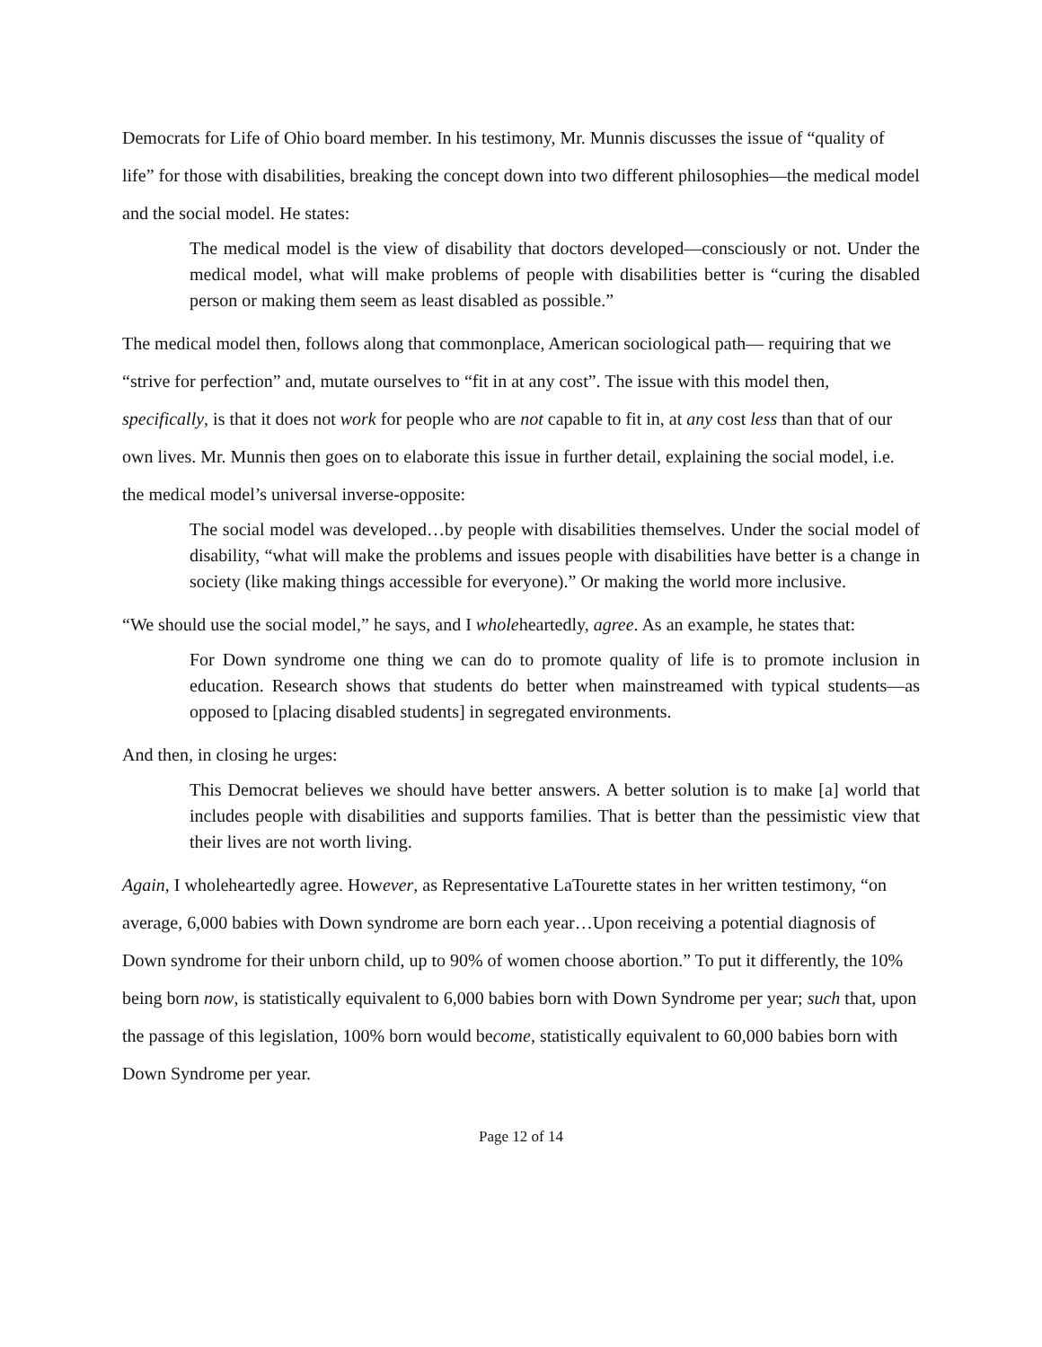Democrats for Life of Ohio board member. In his testimony, Mr. Munnis discusses the issue of “quality of life” for those with disabilities, breaking the concept down into two different philosophies—the medical model and the social model. He states:
The medical model is the view of disability that doctors developed—consciously or not. Under the medical model, what will make problems of people with disabilities better is “curing the disabled person or making them seem as least disabled as possible.”
The medical model then, follows along that commonplace, American sociological path— requiring that we “strive for perfection” and, mutate ourselves to “fit in at any cost”. The issue with this model then, specifically, is that it does not work for people who are not capable to fit in, at any cost less than that of our own lives. Mr. Munnis then goes on to elaborate this issue in further detail, explaining the social model, i.e. the medical model’s universal inverse-opposite:
The social model was developed…by people with disabilities themselves. Under the social model of disability, “what will make the problems and issues people with disabilities have better is a change in society (like making things accessible for everyone).” Or making the world more inclusive.
“We should use the social model,” he says, and I wholeheartedly, agree. As an example, he states that:
For Down syndrome one thing we can do to promote quality of life is to promote inclusion in education. Research shows that students do better when mainstreamed with typical students—as opposed to [placing disabled students] in segregated environments.
And then, in closing he urges:
This Democrat believes we should have better answers. A better solution is to make [a] world that includes people with disabilities and supports families. That is better than the pessimistic view that their lives are not worth living.
Again, I wholeheartedly agree. However, as Representative LaTourette states in her written testimony, “on average, 6,000 babies with Down syndrome are born each year…Upon receiving a potential diagnosis of Down syndrome for their unborn child, up to 90% of women choose abortion.” To put it differently, the 10% being born now, is statistically equivalent to 6,000 babies born with Down Syndrome per year; such that, upon the passage of this legislation, 100% born would become, statistically equivalent to 60,000 babies born with Down Syndrome per year.
Page 12 of 14